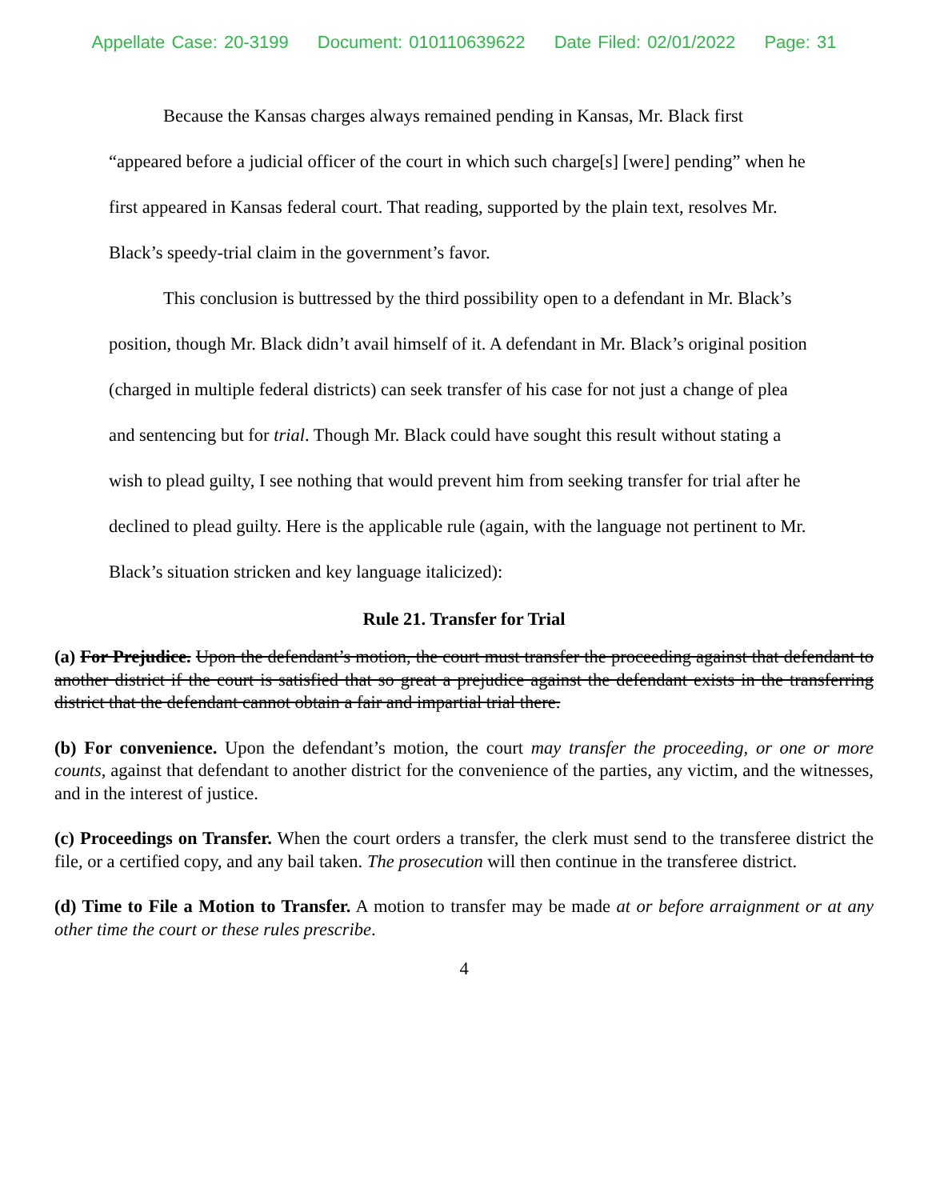Appellate Case: 20-3199 Document: 010110639622 Date Filed: 02/01/2022 Page: 31
Because the Kansas charges always remained pending in Kansas, Mr. Black first “appeared before a judicial officer of the court in which such charge[s] [were] pending” when he first appeared in Kansas federal court. That reading, supported by the plain text, resolves Mr. Black’s speedy-trial claim in the government’s favor.
This conclusion is buttressed by the third possibility open to a defendant in Mr. Black’s position, though Mr. Black didn’t avail himself of it. A defendant in Mr. Black’s original position (charged in multiple federal districts) can seek transfer of his case for not just a change of plea and sentencing but for trial. Though Mr. Black could have sought this result without stating a wish to plead guilty, I see nothing that would prevent him from seeking transfer for trial after he declined to plead guilty. Here is the applicable rule (again, with the language not pertinent to Mr. Black’s situation stricken and key language italicized):
Rule 21. Transfer for Trial
(a) For Prejudice. Upon the defendant’s motion, the court must transfer the proceeding against that defendant to another district if the court is satisfied that so great a prejudice against the defendant exists in the transferring district that the defendant cannot obtain a fair and impartial trial there.
(b) For convenience. Upon the defendant’s motion, the court may transfer the proceeding, or one or more counts, against that defendant to another district for the convenience of the parties, any victim, and the witnesses, and in the interest of justice.
(c) Proceedings on Transfer. When the court orders a transfer, the clerk must send to the transferee district the file, or a certified copy, and any bail taken. The prosecution will then continue in the transferee district.
(d) Time to File a Motion to Transfer. A motion to transfer may be made at or before arraignment or at any other time the court or these rules prescribe.
4